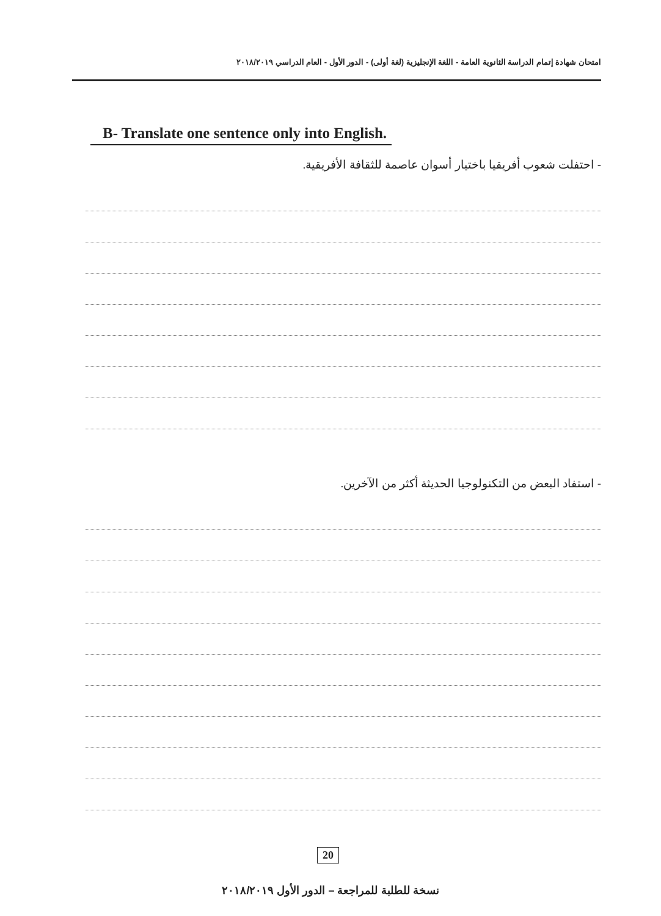امتحان شهادة إتمام الدراسة الثانوية العامة - اللغة الإنجليزية (لغة أولى) - الدور الأول - العام الدراسي ٢٠١٨/٢٠١٩
B- Translate one sentence only into English.
- احتفلت شعوب أفريقيا باختيار أسوان عاصمة للثقافة الأفريقية.
- استفاد البعض من التكنولوجيا الحديثة أكثر من الآخرين.
20
نسخة للطلبة للمراجعة – الدور الأول ٢٠١٨/٢٠١٩